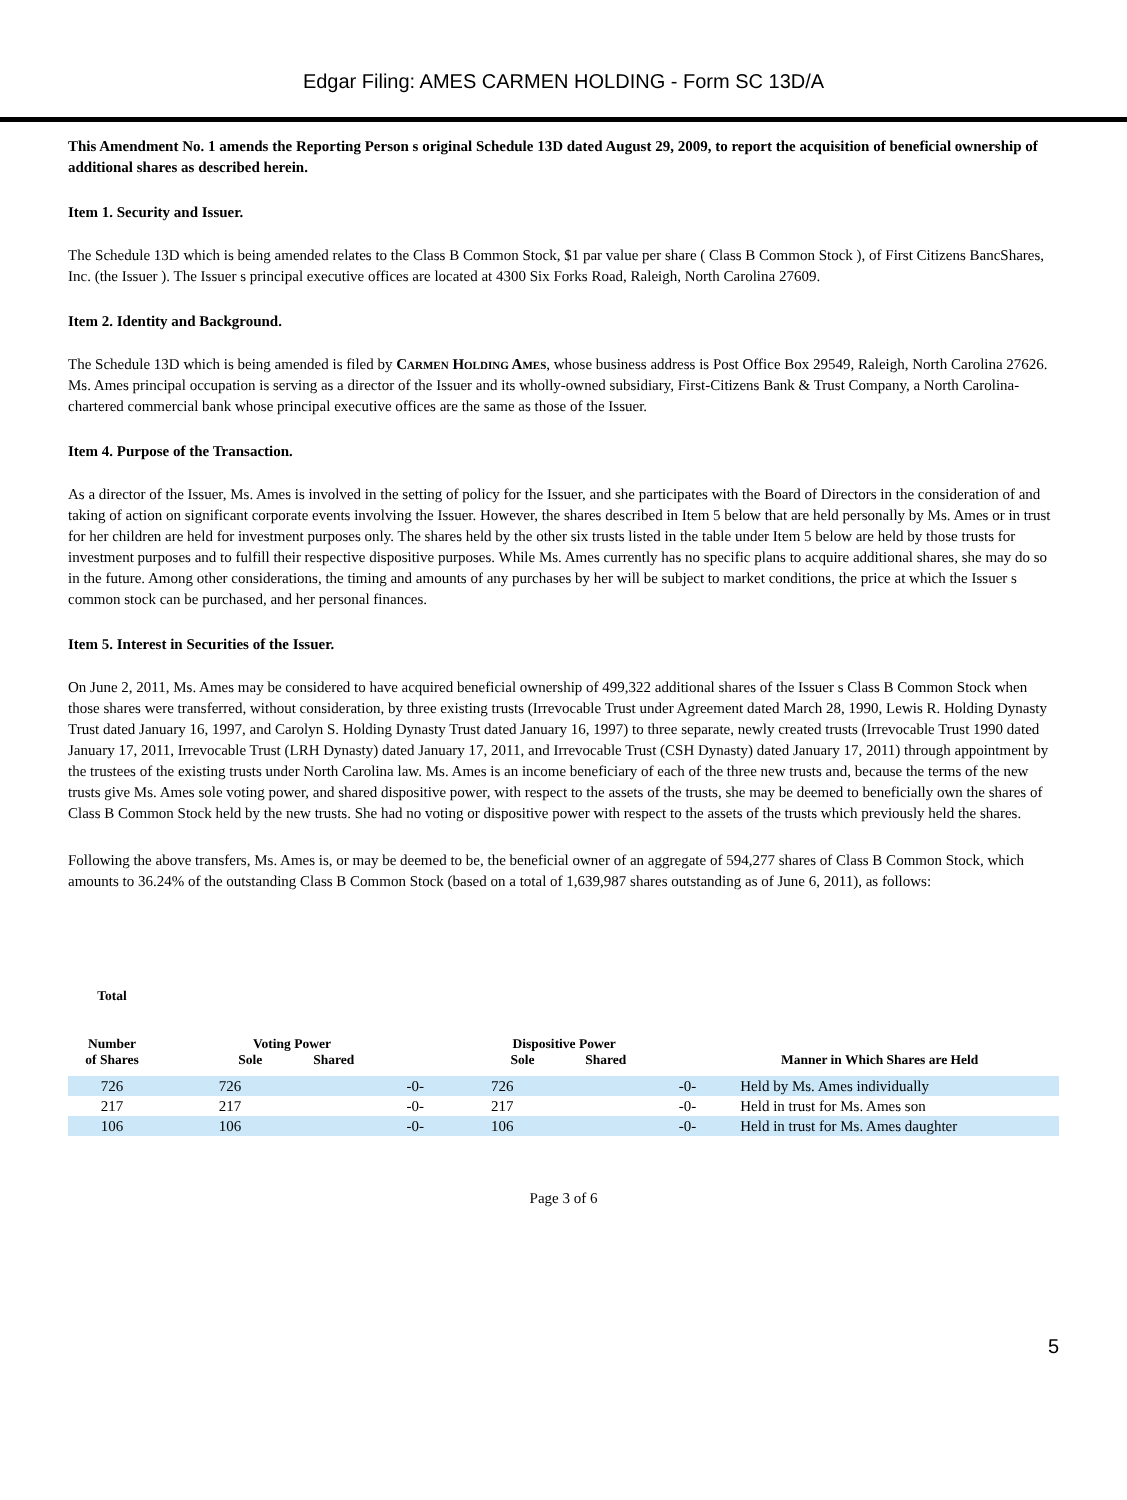Edgar Filing: AMES CARMEN HOLDING - Form SC 13D/A
This Amendment No. 1 amends the Reporting Person s original Schedule 13D dated August 29, 2009, to report the acquisition of beneficial ownership of additional shares as described herein.
Item 1. Security and Issuer.
The Schedule 13D which is being amended relates to the Class B Common Stock, $1 par value per share ( Class B Common Stock ), of First Citizens BancShares, Inc. (the Issuer ). The Issuer s principal executive offices are located at 4300 Six Forks Road, Raleigh, North Carolina 27609.
Item 2. Identity and Background.
The Schedule 13D which is being amended is filed by Carmen Holding Ames, whose business address is Post Office Box 29549, Raleigh, North Carolina 27626. Ms. Ames principal occupation is serving as a director of the Issuer and its wholly-owned subsidiary, First-Citizens Bank & Trust Company, a North Carolina-chartered commercial bank whose principal executive offices are the same as those of the Issuer.
Item 4. Purpose of the Transaction.
As a director of the Issuer, Ms. Ames is involved in the setting of policy for the Issuer, and she participates with the Board of Directors in the consideration of and taking of action on significant corporate events involving the Issuer. However, the shares described in Item 5 below that are held personally by Ms. Ames or in trust for her children are held for investment purposes only. The shares held by the other six trusts listed in the table under Item 5 below are held by those trusts for investment purposes and to fulfill their respective dispositive purposes. While Ms. Ames currently has no specific plans to acquire additional shares, she may do so in the future. Among other considerations, the timing and amounts of any purchases by her will be subject to market conditions, the price at which the Issuer s common stock can be purchased, and her personal finances.
Item 5. Interest in Securities of the Issuer.
On June 2, 2011, Ms. Ames may be considered to have acquired beneficial ownership of 499,322 additional shares of the Issuer s Class B Common Stock when those shares were transferred, without consideration, by three existing trusts (Irrevocable Trust under Agreement dated March 28, 1990, Lewis R. Holding Dynasty Trust dated January 16, 1997, and Carolyn S. Holding Dynasty Trust dated January 16, 1997) to three separate, newly created trusts (Irrevocable Trust 1990 dated January 17, 2011, Irrevocable Trust (LRH Dynasty) dated January 17, 2011, and Irrevocable Trust (CSH Dynasty) dated January 17, 2011) through appointment by the trustees of the existing trusts under North Carolina law. Ms. Ames is an income beneficiary of each of the three new trusts and, because the terms of the new trusts give Ms. Ames sole voting power, and shared dispositive power, with respect to the assets of the trusts, she may be deemed to beneficially own the shares of Class B Common Stock held by the new trusts. She had no voting or dispositive power with respect to the assets of the trusts which previously held the shares.
Following the above transfers, Ms. Ames is, or may be deemed to be, the beneficial owner of an aggregate of 594,277 shares of Class B Common Stock, which amounts to 36.24% of the outstanding Class B Common Stock (based on a total of 1,639,987 shares outstanding as of June 6, 2011), as follows:
| Total Number of Shares | Voting Power Sole Shared | | Dispositive Power Sole Shared | | Manner in Which Shares are Held |
| --- | --- | --- | --- | --- | --- |
| 726 | 726 | -0- | 726 | -0- | Held by Ms. Ames individually |
| 217 | 217 | -0- | 217 | -0- | Held in trust for Ms. Ames son |
| 106 | 106 | -0- | 106 | -0- | Held in trust for Ms. Ames daughter |
Page 3 of 6
5